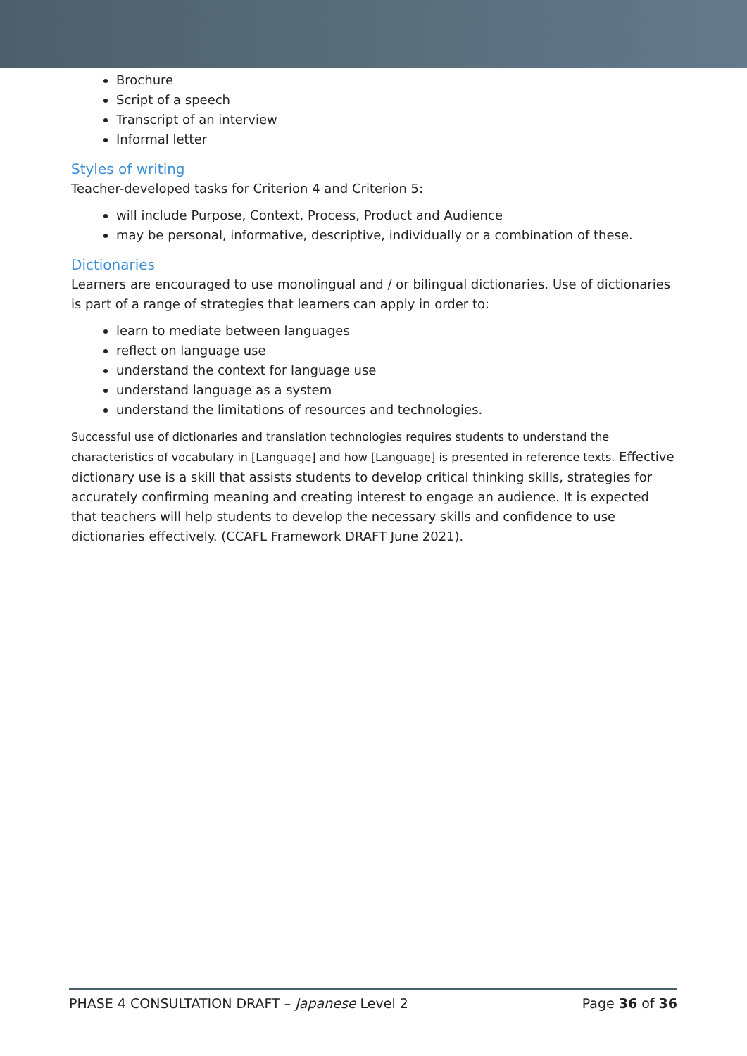Brochure
Script of a speech
Transcript of an interview
Informal letter
Styles of writing
Teacher-developed tasks for Criterion 4 and Criterion 5:
will include Purpose, Context, Process, Product and Audience
may be personal, informative, descriptive, individually or a combination of these.
Dictionaries
Learners are encouraged to use monolingual and / or bilingual dictionaries. Use of dictionaries is part of a range of strategies that learners can apply in order to:
learn to mediate between languages
reflect on language use
understand the context for language use
understand language as a system
understand the limitations of resources and technologies.
Successful use of dictionaries and translation technologies requires students to understand the characteristics of vocabulary in [Language] and how [Language] is presented in reference texts. Effective dictionary use is a skill that assists students to develop critical thinking skills, strategies for accurately confirming meaning and creating interest to engage an audience. It is expected that teachers will help students to develop the necessary skills and confidence to use dictionaries effectively. (CCAFL Framework DRAFT June 2021).
PHASE 4 CONSULTATION DRAFT – Japanese Level 2 Page 36 of 36